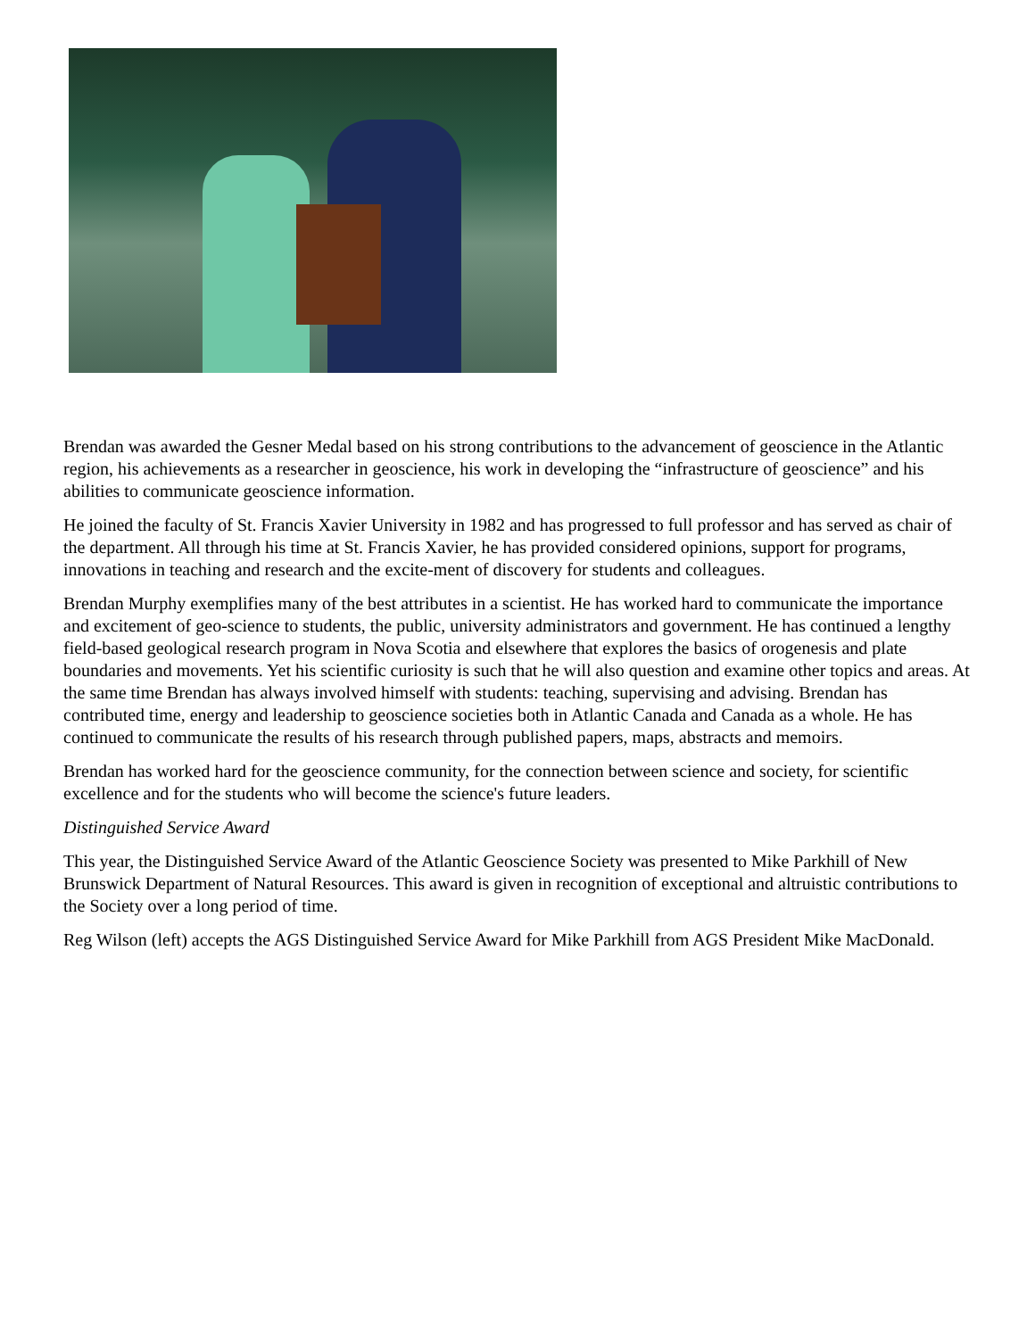Brendan was awarded the Gesner Medal based on his strong contributions to the advancement of geoscience in the Atlantic region, his achievements as a researcher in geoscience, his work in developing the “infrastructure of geoscience” and his abilities to communicate geoscience information.
He joined the faculty of St. Francis Xavier University in 1982 and has progressed to full professor and has served as chair of the department. All through his time at St. Francis Xavier, he has provided considered opinions, support for programs, innovations in teaching and research and the excite-ment of discovery for students and colleagues.
Brendan Murphy exemplifies many of the best attributes in a scientist. He has worked hard to communicate the importance and excitement of geo-science to students, the public, university administrators and government. He has continued a lengthy field-based geological research program in Nova Scotia and elsewhere that explores the basics of orogenesis and plate boundaries and movements. Yet his scientific curiosity is such that he will also question and examine other topics and areas. At the same time Brendan has always involved himself with students: teaching, supervising and advising. Brendan has contributed time, energy and leadership to geoscience societies both in Atlantic Canada and Canada as a whole. He has continued to communicate the results of his research through published papers, maps, abstracts and memoirs.
Brendan has worked hard for the geoscience community, for the connection between science and society, for scientific excellence and for the students who will become the science's future leaders.
Distinguished Service Award
This year, the Distinguished Service Award of the Atlantic Geoscience Society was presented to Mike Parkhill of New Brunswick Department of Natural Resources. This award is given in recognition of exceptional and altruistic contributions to the Society over a long period of time.
Reg Wilson (left) accepts the AGS Distinguished Service Award for Mike Parkhill from AGS President Mike MacDonald.